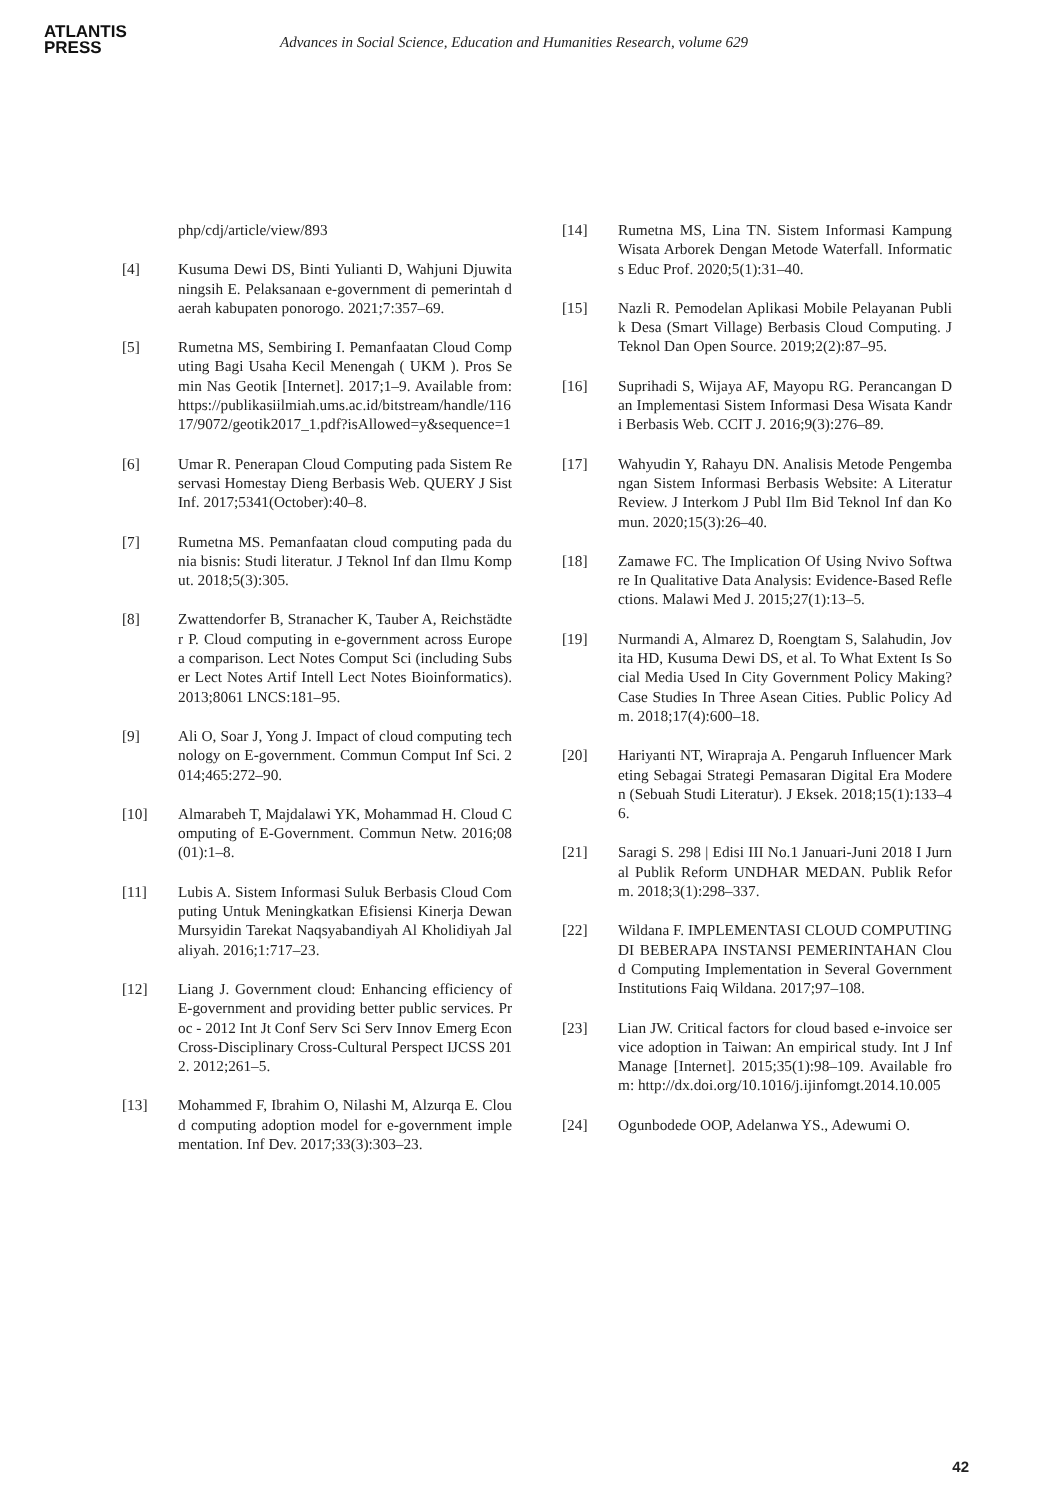ATLANTIS
PRESS
Advances in Social Science, Education and Humanities Research, volume 629
php/cdj/article/view/893
[4] Kusuma Dewi DS, Binti Yulianti D, Wahjuni Djuwitaningsih E. Pelaksanaan e-government di pemerintah daerah kabupaten ponorogo. 2021;7:357–69.
[5] Rumetna MS, Sembiring I. Pemanfaatan Cloud Computing Bagi Usaha Kecil Menengah ( UKM ). Pros Semin Nas Geotik [Internet]. 2017;1–9. Available from: https://publikasiilmiah.ums.ac.id/bitstream/handle/11617/9072/geotik2017_1.pdf?isAllowed=y&sequence=1
[6] Umar R. Penerapan Cloud Computing pada Sistem Reservasi Homestay Dieng Berbasis Web. QUERY J Sist Inf. 2017;5341(October):40–8.
[7] Rumetna MS. Pemanfaatan cloud computing pada dunia bisnis: Studi literatur. J Teknol Inf dan Ilmu Komput. 2018;5(3):305.
[8] Zwattendorfer B, Stranacher K, Tauber A, Reichstädter P. Cloud computing in e-government across Europe a comparison. Lect Notes Comput Sci (including Subser Lect Notes Artif Intell Lect Notes Bioinformatics). 2013;8061 LNCS:181–95.
[9] Ali O, Soar J, Yong J. Impact of cloud computing technology on E-government. Commun Comput Inf Sci. 2014;465:272–90.
[10] Almarabeh T, Majdalawi YK, Mohammad H. Cloud Computing of E-Government. Commun Netw. 2016;08(01):1–8.
[11] Lubis A. Sistem Informasi Suluk Berbasis Cloud Computing Untuk Meningkatkan Efisiensi Kinerja Dewan Mursyidin Tarekat Naqsyabandiyah Al Kholidiyah Jalaliyah. 2016;1:717–23.
[12] Liang J. Government cloud: Enhancing efficiency of E-government and providing better public services. Proc - 2012 Int Jt Conf Serv Sci Serv Innov Emerg Econ Cross-Disciplinary Cross-Cultural Perspect IJCSS 2012. 2012;261–5.
[13] Mohammed F, Ibrahim O, Nilashi M, Alzurqa E. Cloud computing adoption model for e-government implementation. Inf Dev. 2017;33(3):303–23.
[14] Rumetna MS, Lina TN. Sistem Informasi Kampung Wisata Arborek Dengan Metode Waterfall. Informatics Educ Prof. 2020;5(1):31–40.
[15] Nazli R. Pemodelan Aplikasi Mobile Pelayanan Publik Desa (Smart Village) Berbasis Cloud Computing. J Teknol Dan Open Source. 2019;2(2):87–95.
[16] Suprihadi S, Wijaya AF, Mayopu RG. Perancangan Dan Implementasi Sistem Informasi Desa Wisata Kandri Berbasis Web. CCIT J. 2016;9(3):276–89.
[17] Wahyudin Y, Rahayu DN. Analisis Metode Pengembangan Sistem Informasi Berbasis Website: A Literatur Review. J Interkom J Publ Ilm Bid Teknol Inf dan Komun. 2020;15(3):26–40.
[18] Zamawe FC. The Implication Of Using Nvivo Software In Qualitative Data Analysis: Evidence-Based Reflections. Malawi Med J. 2015;27(1):13–5.
[19] Nurmandi A, Almarez D, Roengtam S, Salahudin, Jovita HD, Kusuma Dewi DS, et al. To What Extent Is Social Media Used In City Government Policy Making? Case Studies In Three Asean Cities. Public Policy Adm. 2018;17(4):600–18.
[20] Hariyanti NT, Wirapraja A. Pengaruh Influencer Marketing Sebagai Strategi Pemasaran Digital Era Moderen (Sebuah Studi Literatur). J Eksek. 2018;15(1):133–46.
[21] Saragi S. 298 | Edisi III No.1 Januari-Juni 2018 I Jurnal Publik Reform UNDHAR MEDAN. Publik Reform. 2018;3(1):298–337.
[22] Wildana F. IMPLEMENTASI CLOUD COMPUTING DI BEBERAPA INSTANSI PEMERINTAHAN Cloud Computing Implementation in Several Government Institutions Faiq Wildana. 2017;97–108.
[23] Lian JW. Critical factors for cloud based e-invoice service adoption in Taiwan: An empirical study. Int J Inf Manage [Internet]. 2015;35(1):98–109. Available from: http://dx.doi.org/10.1016/j.ijinfomgt.2014.10.005
[24] Ogunbodede OOP, Adelanwa YS., Adewumi O.
42